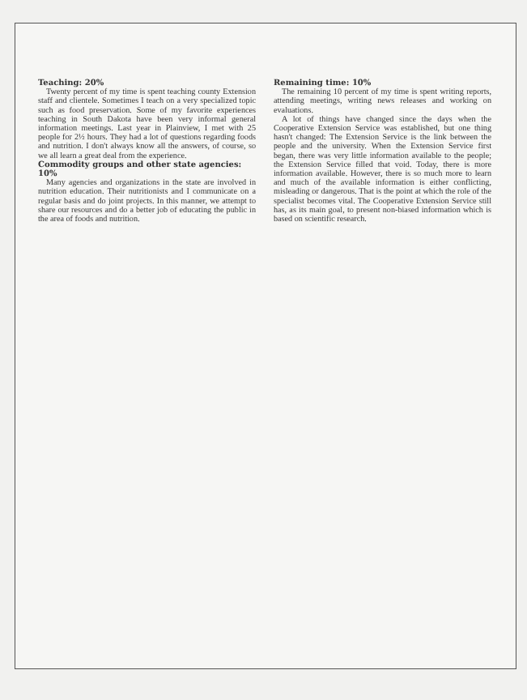Teaching: 20%
Twenty percent of my time is spent teaching county Extension staff and clientele. Sometimes I teach on a very specialized topic such as food preservation. Some of my favorite experiences teaching in South Dakota have been very informal general information meetings. Last year in Plainview, I met with 25 people for 2½ hours. They had a lot of questions regarding foods and nutrition. I don't always know all the answers, of course, so we all learn a great deal from the experience.
Commodity groups and other state agencies: 10%
Many agencies and organizations in the state are involved in nutrition education. Their nutritionists and I communicate on a regular basis and do joint projects. In this manner, we attempt to share our resources and do a better job of educating the public in the area of foods and nutrition.
Remaining time: 10%
The remaining 10 percent of my time is spent writing reports, attending meetings, writing news releases and working on evaluations.
A lot of things have changed since the days when the Cooperative Extension Service was established, but one thing hasn't changed: The Extension Service is the link between the people and the university. When the Extension Service first began, there was very little information available to the people; the Extension Service filled that void. Today, there is more information available. However, there is so much more to learn and much of the available information is either conflicting, misleading or dangerous. That is the point at which the role of the specialist becomes vital. The Cooperative Extension Service still has, as its main goal, to present non-biased information which is based on scientific research.